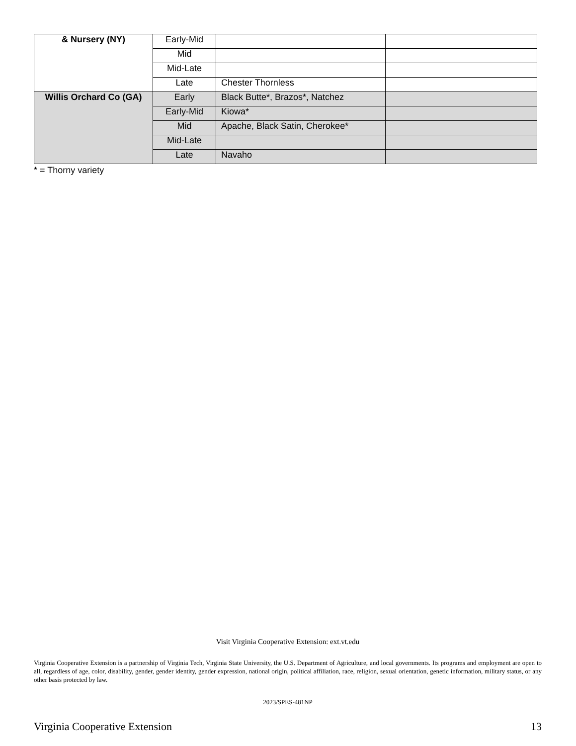| & Nursery (NY) | Early-Mid | | |
| | Mid | | |
| | Mid-Late | | |
| | Late | Chester Thornless | |
| Willis Orchard Co (GA) | Early | Black Butte*, Brazos*, Natchez | |
| | Early-Mid | Kiowa* | |
| | Mid | Apache, Black Satin, Cherokee* | |
| | Mid-Late | | |
| | Late | Navaho | |
* = Thorny variety
Visit Virginia Cooperative Extension: ext.vt.edu
Virginia Cooperative Extension is a partnership of Virginia Tech, Virginia State University, the U.S. Department of Agriculture, and local governments. Its programs and employment are open to all, regardless of age, color, disability, gender, gender identity, gender expression, national origin, political affiliation, race, religion, sexual orientation, genetic information, military status, or any other basis protected by law.
2023/SPES-481NP
Virginia Cooperative Extension 13